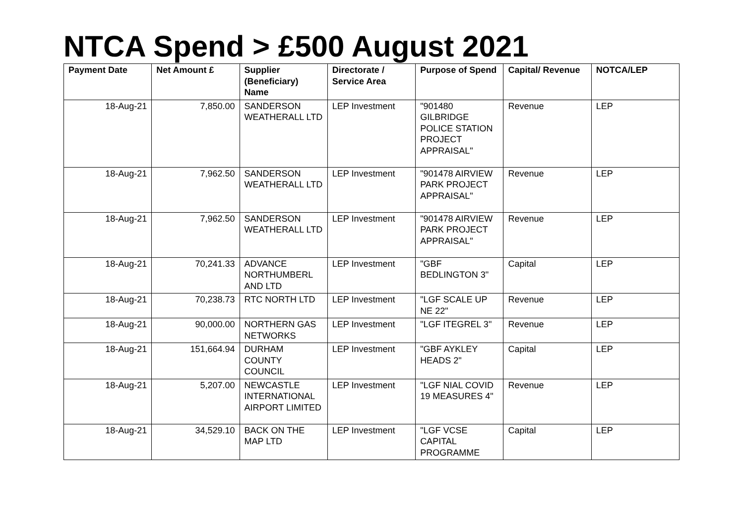NTCA Spend > £500 August 2021
| Payment Date | Net Amount £ | Supplier (Beneficiary) Name | Directorate / Service Area | Purpose of Spend | Capital/ Revenue | NOTCA/LEP |
| --- | --- | --- | --- | --- | --- | --- |
| 18-Aug-21 | 7,850.00 | SANDERSON WEATHERALL LTD | LEP Investment | "901480 GILBRIDGE POLICE STATION PROJECT APPRAISAL" | Revenue | LEP |
| 18-Aug-21 | 7,962.50 | SANDERSON WEATHERALL LTD | LEP Investment | "901478 AIRVIEW PARK PROJECT APPRAISAL" | Revenue | LEP |
| 18-Aug-21 | 7,962.50 | SANDERSON WEATHERALL LTD | LEP Investment | "901478 AIRVIEW PARK PROJECT APPRAISAL" | Revenue | LEP |
| 18-Aug-21 | 70,241.33 | ADVANCE NORTHUMBERL AND LTD | LEP Investment | "GBF BEDLINGTON 3" | Capital | LEP |
| 18-Aug-21 | 70,238.73 | RTC NORTH LTD | LEP Investment | "LGF SCALE UP NE 22" | Revenue | LEP |
| 18-Aug-21 | 90,000.00 | NORTHERN GAS NETWORKS | LEP Investment | "LGF ITEGREL 3" | Revenue | LEP |
| 18-Aug-21 | 151,664.94 | DURHAM COUNTY COUNCIL | LEP Investment | "GBF AYKLEY HEADS 2" | Capital | LEP |
| 18-Aug-21 | 5,207.00 | NEWCASTLE INTERNATIONAL AIRPORT LIMITED | LEP Investment | "LGF NIAL COVID 19 MEASURES 4" | Revenue | LEP |
| 18-Aug-21 | 34,529.10 | BACK ON THE MAP LTD | LEP Investment | "LGF VCSE CAPITAL PROGRAMME | Capital | LEP |